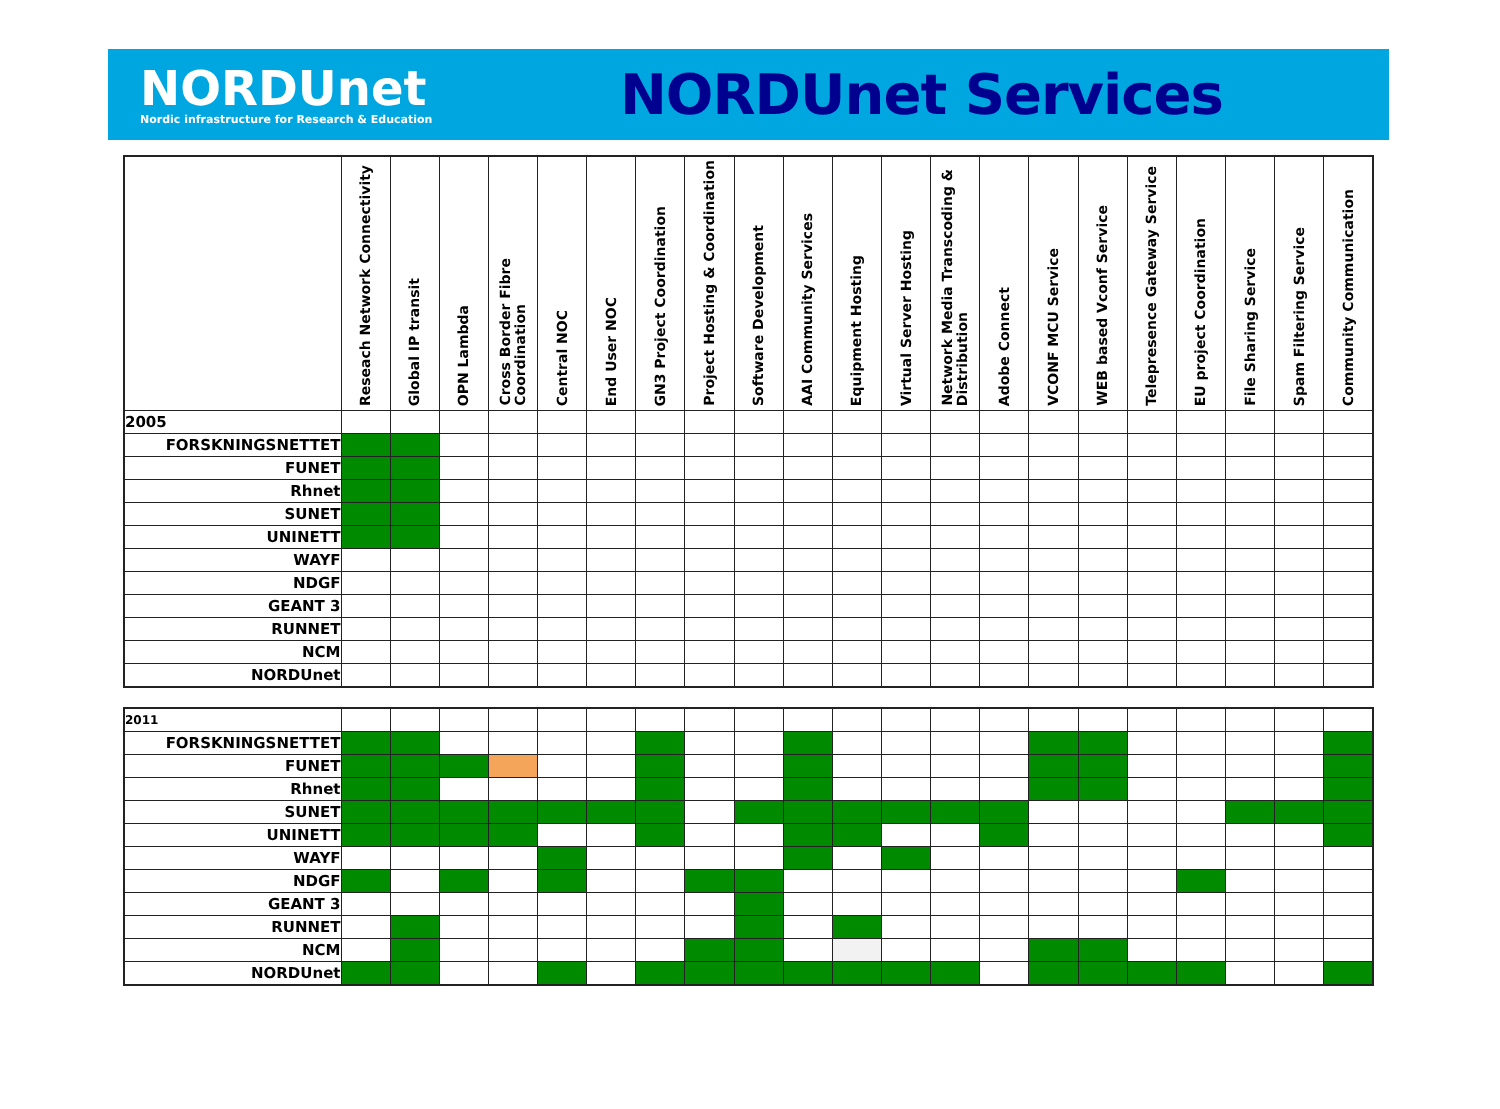NORDUnet
Nordic infrastructure for Research & Education
NORDUnet Services
| | Reseach Network Connectivity | Global IP transit | OPN Lambda | Cross Border Fibre Coordination | Central NOC | End User NOC | GN3 Project Coordination | Project Hosting & Coordination | Software Development | AAI Community Services | Equipment Hosting | Virtual Server Hosting | Network Media Transcoding & Distribution | Adobe Connect | VCONF MCU Service | WEB based Vconf Service | Telepresence Gateway Service | EU project Coordination | File Sharing Service | Spam Filtering Service | Community Communication |
| --- | --- | --- | --- | --- | --- | --- | --- | --- | --- | --- | --- | --- | --- | --- | --- | --- | --- | --- | --- | --- | --- |
| 2005 | | | | | | | | | | | | | | | | | | | | | |
| FORSKNINGSNETTET | | | | | | | | | | | | | | | | | | | | | |
| FUNET | | | | | | | | | | | | | | | | | | | | | |
| Rhnet | | | | | | | | | | | | | | | | | | | | | |
| SUNET | | | | | | | | | | | | | | | | | | | | | |
| UNINETT | | | | | | | | | | | | | | | | | | | | | |
| WAYF | | | | | | | | | | | | | | | | | | | | | |
| NDGF | | | | | | | | | | | | | | | | | | | | | |
| GEANT 3 | | | | | | | | | | | | | | | | | | | | | |
| RUNNET | | | | | | | | | | | | | | | | | | | | | |
| NCM | | | | | | | | | | | | | | | | | | | | | |
| NORDUnet | | | | | | | | | | | | | | | | | | | | | |
| 2011 | | | | | | | | | | | | | | | | | | | | | |
| FORSKNINGSNETTET | | | | | | | | | | | | | | | | | | | | | |
| FUNET | | | | | | | | | | | | | | | | | | | | | |
| Rhnet | | | | | | | | | | | | | | | | | | | | | |
| SUNET | | | | | | | | | | | | | | | | | | | | | |
| UNINETT | | | | | | | | | | | | | | | | | | | | | |
| WAYF | | | | | | | | | | | | | | | | | | | | | |
| NDGF | | | | | | | | | | | | | | | | | | | | | |
| GEANT 3 | | | | | | | | | | | | | | | | | | | | | |
| RUNNET | | | | | | | | | | | | | | | | | | | | | |
| NCM | | | | | | | | | | | | | | | | | | | | | |
| NORDUnet | | | | | | | | | | | | | | | | | | | | | |